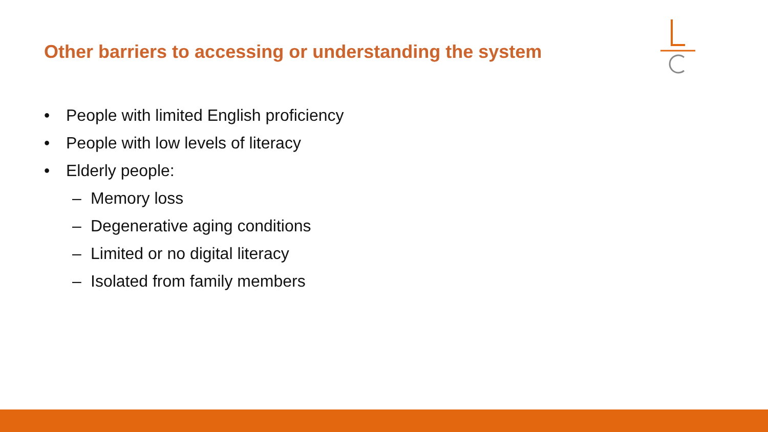Other barriers to accessing or understanding the system
• People with limited English proficiency
• People with low levels of literacy
• Elderly people:
– Memory loss
– Degenerative aging conditions
– Limited or no digital literacy
– Isolated from family members